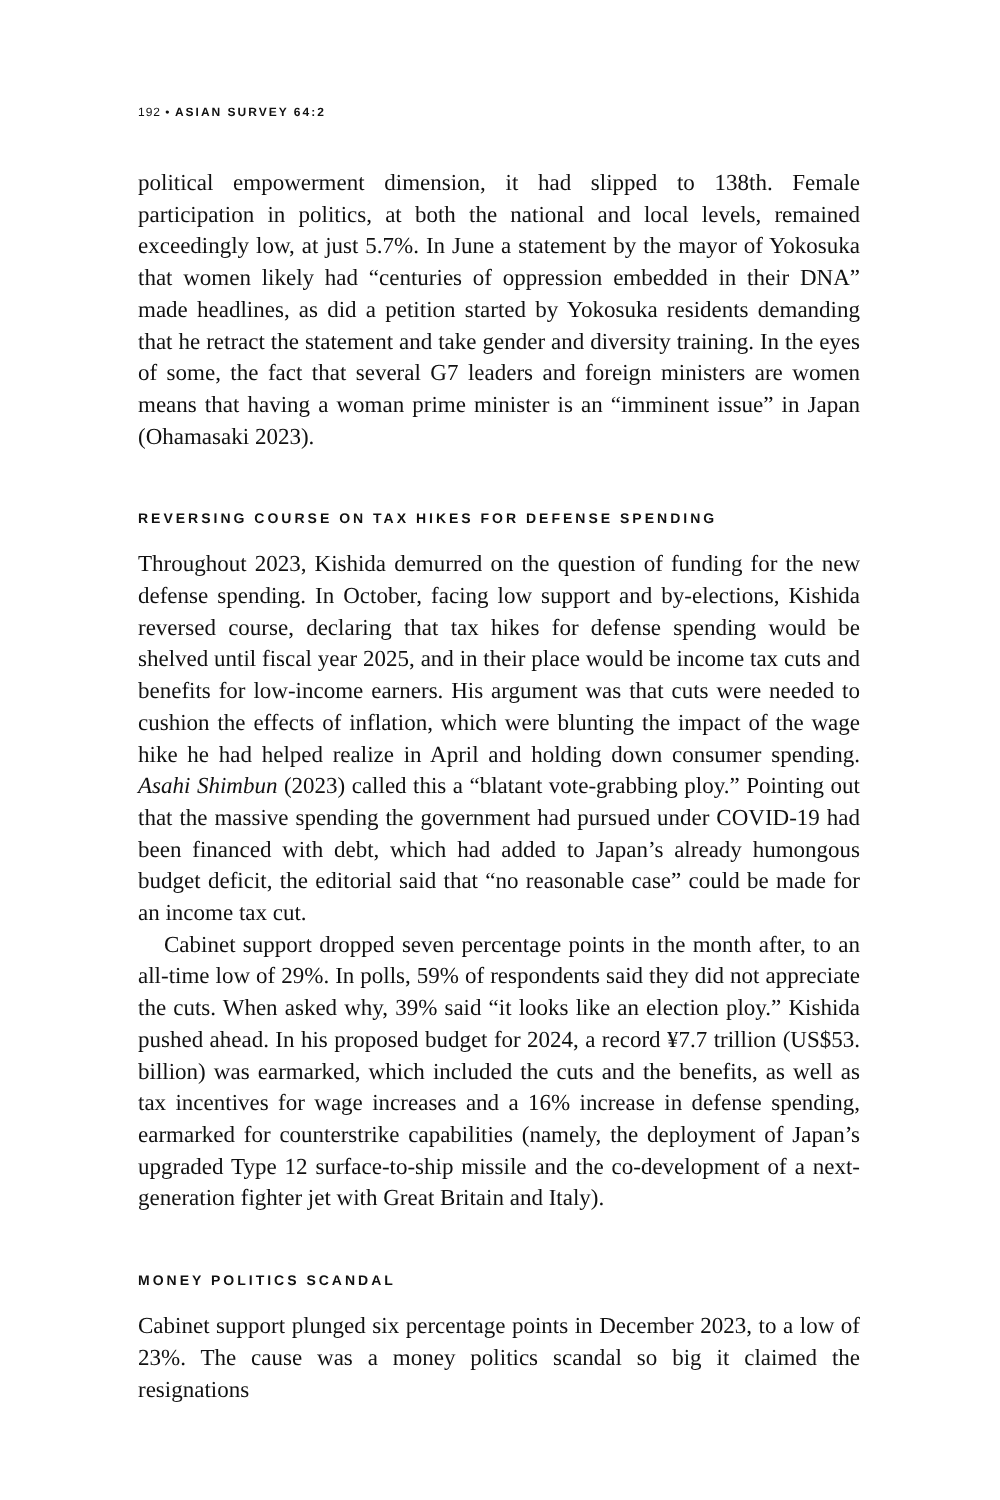192 • ASIAN SURVEY 64:2
political empowerment dimension, it had slipped to 138th. Female participation in politics, at both the national and local levels, remained exceedingly low, at just 5.7%. In June a statement by the mayor of Yokosuka that women likely had “centuries of oppression embedded in their DNA” made headlines, as did a petition started by Yokosuka residents demanding that he retract the statement and take gender and diversity training. In the eyes of some, the fact that several G7 leaders and foreign ministers are women means that having a woman prime minister is an “imminent issue” in Japan (Ohamasaki 2023).
REVERSING COURSE ON TAX HIKES FOR DEFENSE SPENDING
Throughout 2023, Kishida demurred on the question of funding for the new defense spending. In October, facing low support and by-elections, Kishida reversed course, declaring that tax hikes for defense spending would be shelved until fiscal year 2025, and in their place would be income tax cuts and benefits for low-income earners. His argument was that cuts were needed to cushion the effects of inflation, which were blunting the impact of the wage hike he had helped realize in April and holding down consumer spending. Asahi Shimbun (2023) called this a “blatant vote-grabbing ploy.” Pointing out that the massive spending the government had pursued under COVID-19 had been financed with debt, which had added to Japan’s already humongous budget deficit, the editorial said that “no reasonable case” could be made for an income tax cut.
Cabinet support dropped seven percentage points in the month after, to an all-time low of 29%. In polls, 59% of respondents said they did not appreciate the cuts. When asked why, 39% said “it looks like an election ploy.” Kishida pushed ahead. In his proposed budget for 2024, a record ¥7.7 trillion (US$53. billion) was earmarked, which included the cuts and the benefits, as well as tax incentives for wage increases and a 16% increase in defense spending, earmarked for counterstrike capabilities (namely, the deployment of Japan’s upgraded Type 12 surface-to-ship missile and the co-development of a next-generation fighter jet with Great Britain and Italy).
MONEY POLITICS SCANDAL
Cabinet support plunged six percentage points in December 2023, to a low of 23%. The cause was a money politics scandal so big it claimed the resignations